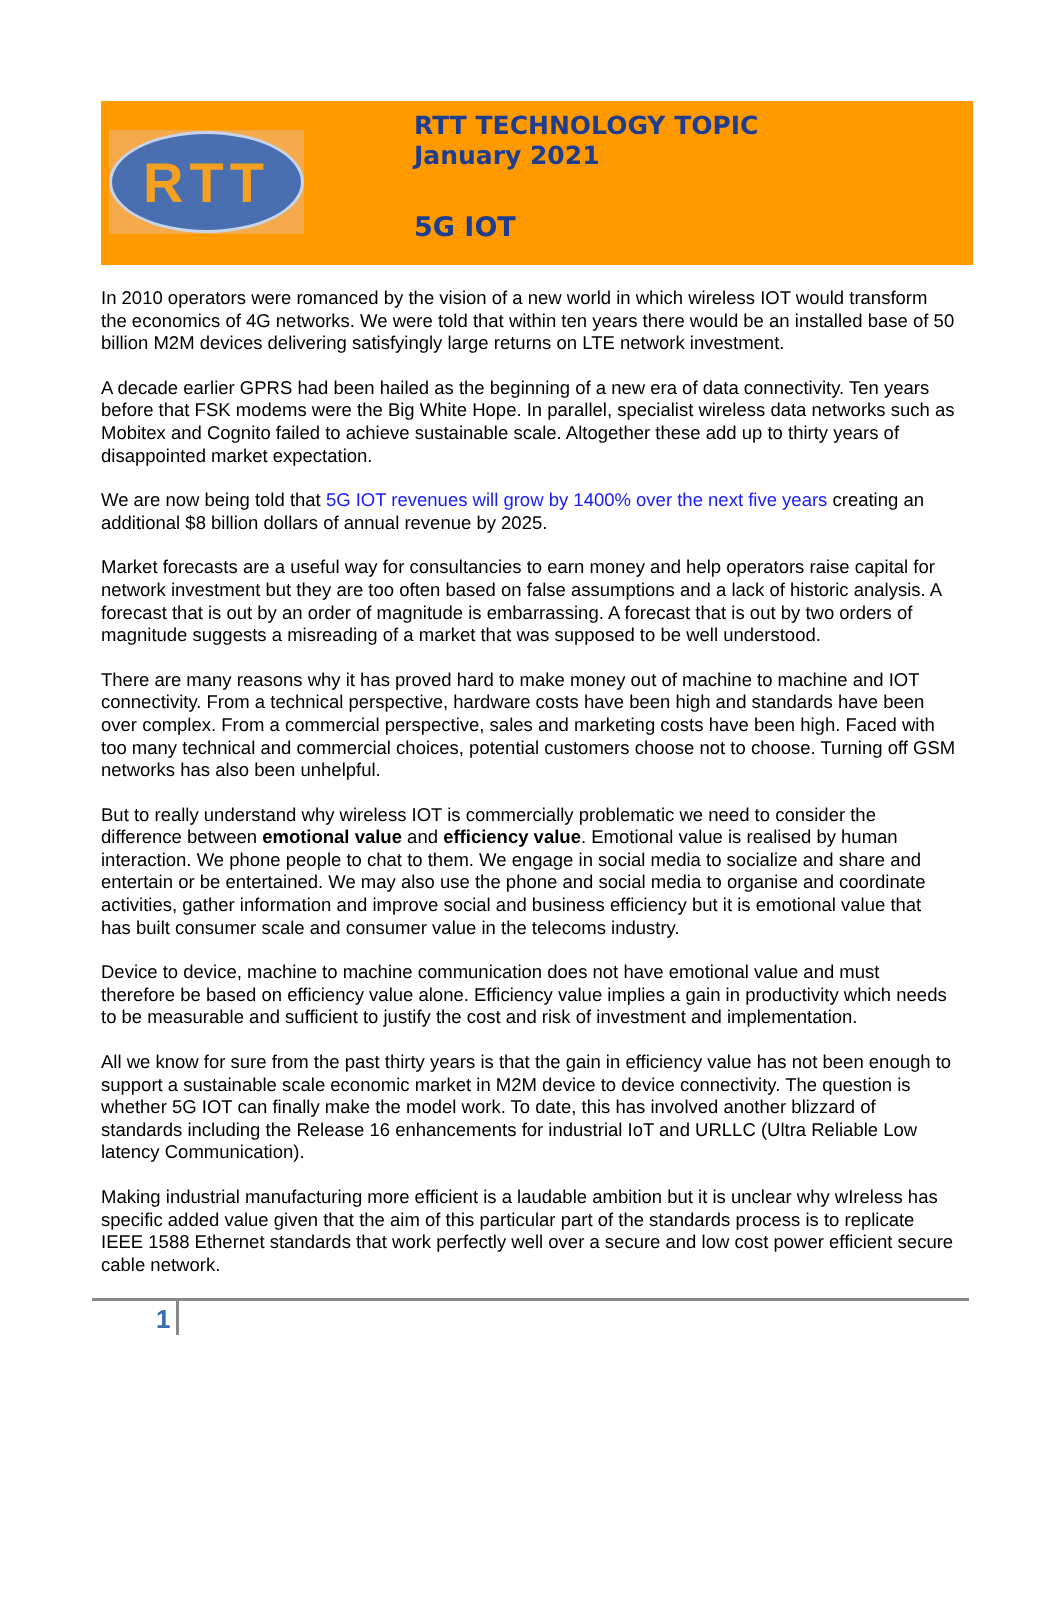RTT
RTT TECHNOLOGY TOPIC
January 2021
5G IOT
In 2010 operators were romanced by the vision of a new world in which wireless IOT would transform the economics of 4G networks. We were told that within ten years there would be an installed base of 50 billion M2M devices delivering satisfyingly large returns on LTE network investment.
A decade earlier GPRS had been hailed as the beginning of a new era of data connectivity. Ten years before that FSK modems were the Big White Hope. In parallel, specialist wireless data networks such as Mobitex and Cognito failed to achieve sustainable scale. Altogether these add up to thirty years of disappointed market expectation.
We are now being told that 5G IOT revenues will grow by 1400% over the next five years creating an additional $8 billion dollars of annual revenue by 2025.
Market forecasts are a useful way for consultancies to earn money and help operators raise capital for network investment but they are too often based on false assumptions and a lack of historic analysis. A forecast that is out by an order of magnitude is embarrassing. A forecast that is out by two orders of magnitude suggests a misreading of a market that was supposed to be well understood.
There are many reasons why it has proved hard to make money out of machine to machine and IOT connectivity. From a technical perspective, hardware costs have been high and standards have been over complex. From a commercial perspective, sales and marketing costs have been high. Faced with too many technical and commercial choices, potential customers choose not to choose. Turning off GSM networks has also been unhelpful.
But to really understand why wireless IOT is commercially problematic we need to consider the difference between emotional value and efficiency value. Emotional value is realised by human interaction. We phone people to chat to them. We engage in social media to socialize and share and entertain or be entertained. We may also use the phone and social media to organise and coordinate activities, gather information and improve social and business efficiency but it is emotional value that has built consumer scale and consumer value in the telecoms industry.
Device to device, machine to machine communication does not have emotional value and must therefore be based on efficiency value alone. Efficiency value implies a gain in productivity which needs to be measurable and sufficient to justify the cost and risk of investment and implementation.
All we know for sure from the past thirty years is that the gain in efficiency value has not been enough to support a sustainable scale economic market in M2M device to device connectivity. The question is whether 5G IOT can finally make the model work. To date, this has involved another blizzard of standards including the Release 16 enhancements for industrial IoT and URLLC (Ultra Reliable Low latency Communication).
Making industrial manufacturing more efficient is a laudable ambition but it is unclear why wIreless has specific added value given that the aim of this particular part of the standards process is to replicate IEEE 1588 Ethernet standards that work perfectly well over a secure and low cost power efficient secure cable network.
1